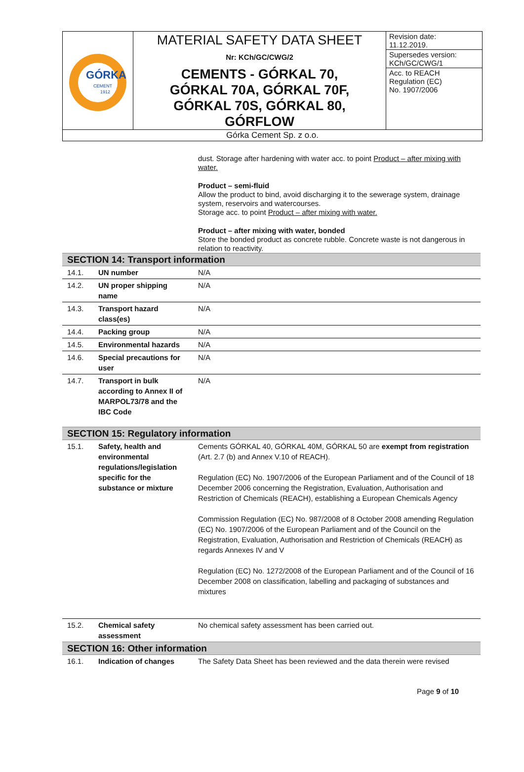| GÓRKA CEMENT 1912 | MATERIAL SAFETY DATA SHEET Nr: KCh/GC/CWG/2 CEMENTS - GÓRKAL 70, GÓRKAL 70A, GÓRKAL 70F, GÓRKAL 70S, GÓRKAL 80, GÓRFLOW | Revision date: 11.12.2019. Supersedes version: KCh/GC/CWG/1 Acc. to REACH Regulation (EC) No. 1907/2006 |
| Górka Cement Sp. z o.o. | | |
dust. Storage after hardening with water acc. to point Product – after mixing with water.
Product – semi-fluid
Allow the product to bind, avoid discharging it to the sewerage system, drainage system, reservoirs and watercourses.
Storage acc. to point Product – after mixing with water.
Product – after mixing with water, bonded
Store the bonded product as concrete rubble. Concrete waste is not dangerous in relation to reactivity.
| SECTION 14: Transport information | | |
| 14.1. | UN number | N/A |
| 14.2. | UN proper shipping name | N/A |
| 14.3. | Transport hazard class(es) | N/A |
| 14.4. | Packing group | N/A |
| 14.5. | Environmental hazards | N/A |
| 14.6. | Special precautions for user | N/A |
| 14.7. | Transport in bulk according to Annex II of MARPOL73/78 and the IBC Code | N/A |
| SECTION 15: Regulatory information | | |
| 15.1. | Safety, health and environmental regulations/legislation specific for the substance or mixture | Cements GÓRKAL 40, GÓRKAL 40M, GÓRKAL 50 are exempt from registration (Art. 2.7 (b) and Annex V.10 of REACH). Regulation (EC) No. 1907/2006 of the European Parliament and of the Council of 18 December 2006 concerning the Registration, Evaluation, Authorisation and Restriction of Chemicals (REACH), establishing a European Chemicals Agency Commission Regulation (EC) No. 987/2008 of 8 October 2008 amending Regulation (EC) No. 1907/2006 of the European Parliament and of the Council on the Registration, Evaluation, Authorisation and Restriction of Chemicals (REACH) as regards Annexes IV and V Regulation (EC) No. 1272/2008 of the European Parliament and of the Council of 16 December 2008 on classification, labelling and packaging of substances and mixtures |
| 15.2. | Chemical safety assessment | No chemical safety assessment has been carried out. |
| SECTION 16: Other information | | |
| 16.1. | Indication of changes | The Safety Data Sheet has been reviewed and the data therein were revised |
Page 9 of 10